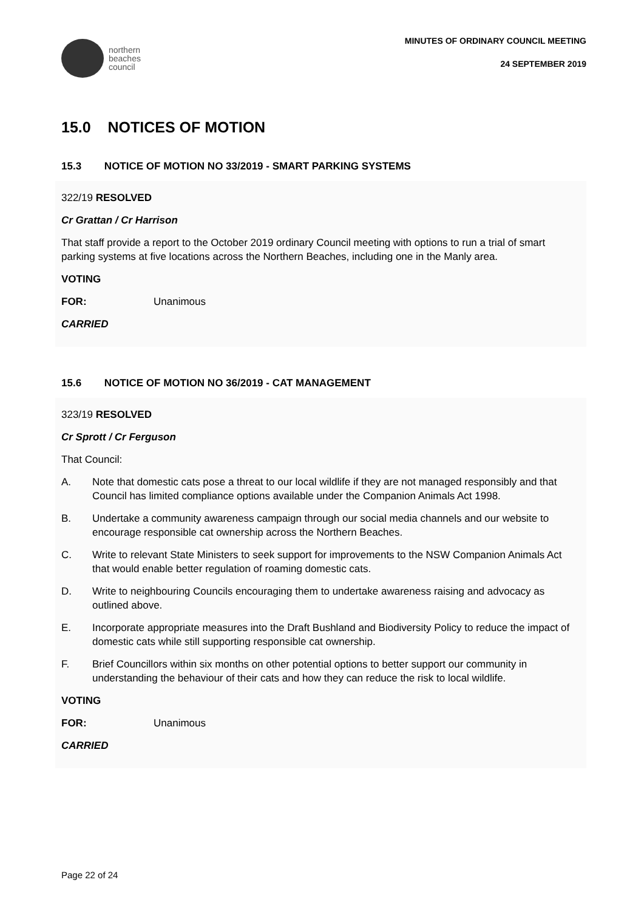northern
beaches
council
MINUTES OF ORDINARY COUNCIL MEETING
24 SEPTEMBER 2019
15.0 NOTICES OF MOTION
15.3 NOTICE OF MOTION NO 33/2019 - SMART PARKING SYSTEMS
322/19 RESOLVED
Cr Grattan / Cr Harrison
That staff provide a report to the October 2019 ordinary Council meeting with options to run a trial of smart parking systems at five locations across the Northern Beaches, including one in the Manly area.
VOTING
FOR: Unanimous
CARRIED
15.6 NOTICE OF MOTION NO 36/2019 - CAT MANAGEMENT
323/19 RESOLVED
Cr Sprott / Cr Ferguson
That Council:
A. Note that domestic cats pose a threat to our local wildlife if they are not managed responsibly and that Council has limited compliance options available under the Companion Animals Act 1998.
B. Undertake a community awareness campaign through our social media channels and our website to encourage responsible cat ownership across the Northern Beaches.
C. Write to relevant State Ministers to seek support for improvements to the NSW Companion Animals Act that would enable better regulation of roaming domestic cats.
D. Write to neighbouring Councils encouraging them to undertake awareness raising and advocacy as outlined above.
E. Incorporate appropriate measures into the Draft Bushland and Biodiversity Policy to reduce the impact of domestic cats while still supporting responsible cat ownership.
F. Brief Councillors within six months on other potential options to better support our community in understanding the behaviour of their cats and how they can reduce the risk to local wildlife.
VOTING
FOR: Unanimous
CARRIED
Page 22 of 24